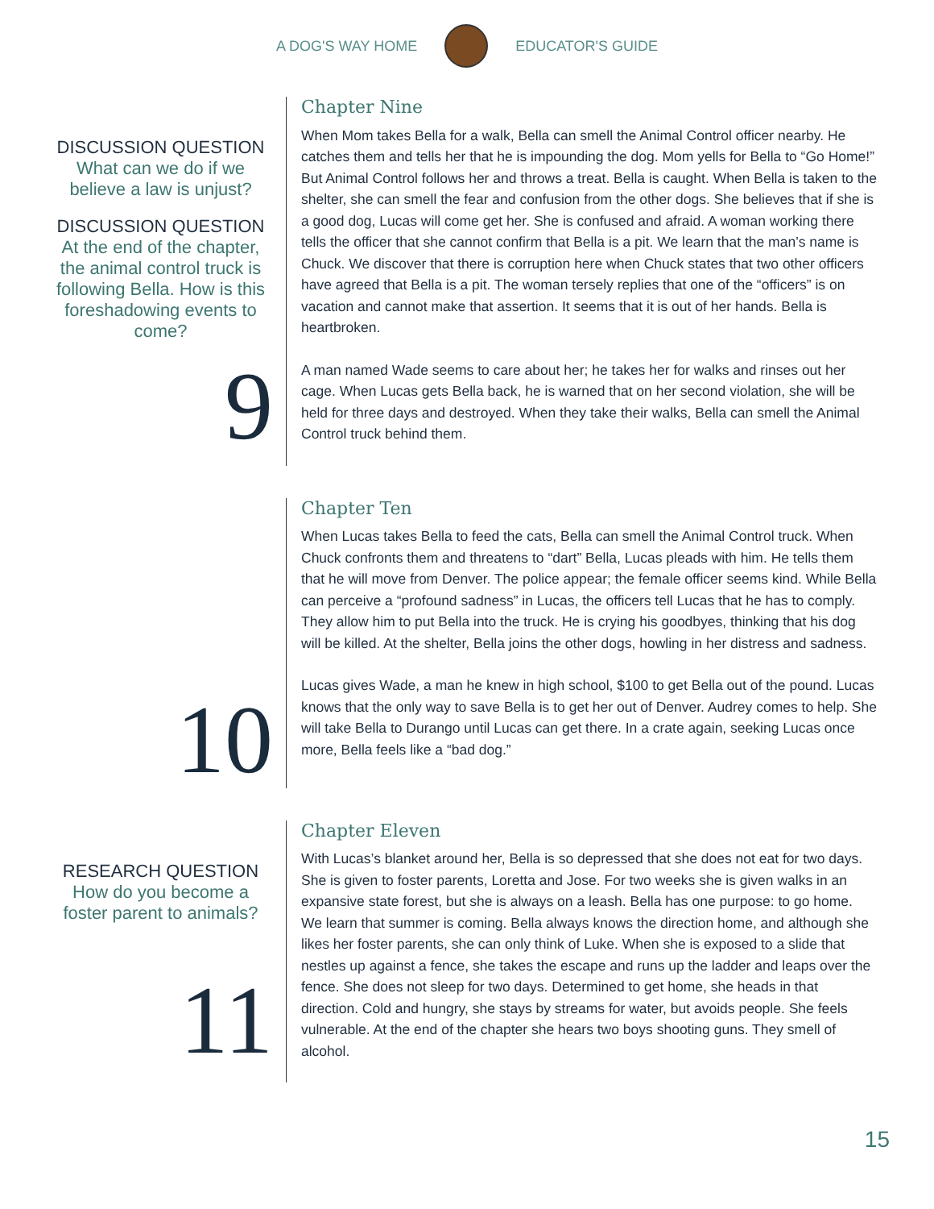A DOG'S WAY HOME EDUCATOR'S GUIDE
DISCUSSION QUESTION
What can we do if we believe a law is unjust?
DISCUSSION QUESTION
At the end of the chapter, the animal control truck is following Bella. How is this foreshadowing events to come?
9
Chapter Nine
When Mom takes Bella for a walk, Bella can smell the Animal Control officer nearby. He catches them and tells her that he is impounding the dog. Mom yells for Bella to “Go Home!” But Animal Control follows her and throws a treat. Bella is caught. When Bella is taken to the shelter, she can smell the fear and confusion from the other dogs. She believes that if she is a good dog, Lucas will come get her. She is confused and afraid. A woman working there tells the officer that she cannot confirm that Bella is a pit. We learn that the man’s name is Chuck. We discover that there is corruption here when Chuck states that two other officers have agreed that Bella is a pit. The woman tersely replies that one of the “officers” is on vacation and cannot make that assertion. It seems that it is out of her hands. Bella is heartbroken.
A man named Wade seems to care about her; he takes her for walks and rinses out her cage. When Lucas gets Bella back, he is warned that on her second violation, she will be held for three days and destroyed. When they take their walks, Bella can smell the Animal Control truck behind them.
10
Chapter Ten
When Lucas takes Bella to feed the cats, Bella can smell the Animal Control truck. When Chuck confronts them and threatens to “dart” Bella, Lucas pleads with him. He tells them that he will move from Denver. The police appear; the female officer seems kind. While Bella can perceive a “profound sadness” in Lucas, the officers tell Lucas that he has to comply. They allow him to put Bella into the truck. He is crying his goodbyes, thinking that his dog will be killed. At the shelter, Bella joins the other dogs, howling in her distress and sadness.
Lucas gives Wade, a man he knew in high school, $100 to get Bella out of the pound. Lucas knows that the only way to save Bella is to get her out of Denver. Audrey comes to help. She will take Bella to Durango until Lucas can get there. In a crate again, seeking Lucas once more, Bella feels like a “bad dog.”
RESEARCH QUESTION
How do you become a foster parent to animals?
11
Chapter Eleven
With Lucas’s blanket around her, Bella is so depressed that she does not eat for two days. She is given to foster parents, Loretta and Jose. For two weeks she is given walks in an expansive state forest, but she is always on a leash. Bella has one purpose: to go home. We learn that summer is coming. Bella always knows the direction home, and although she likes her foster parents, she can only think of Luke. When she is exposed to a slide that nestles up against a fence, she takes the escape and runs up the ladder and leaps over the fence. She does not sleep for two days. Determined to get home, she heads in that direction. Cold and hungry, she stays by streams for water, but avoids people. She feels vulnerable. At the end of the chapter she hears two boys shooting guns. They smell of alcohol.
15